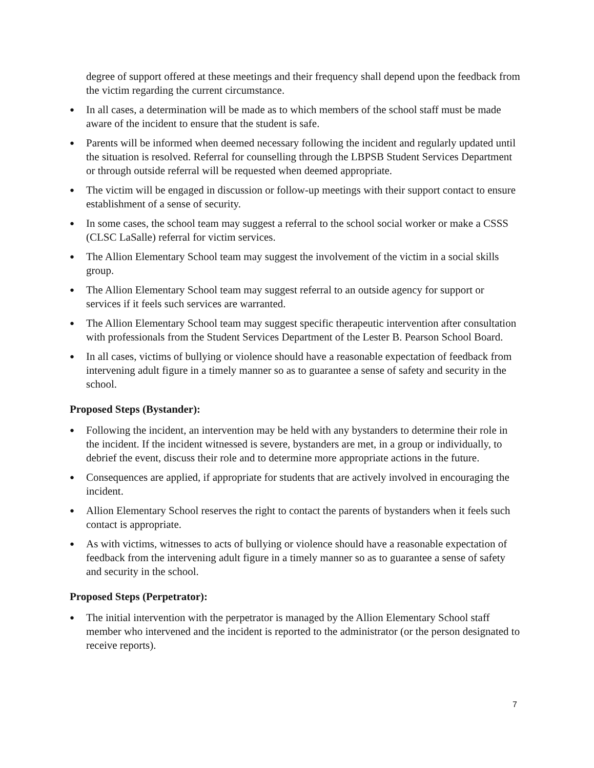degree of support offered at these meetings and their frequency shall depend upon the feedback from the victim regarding the current circumstance.
● In all cases, a determination will be made as to which members of the school staff must be made aware of the incident to ensure that the student is safe.
● Parents will be informed when deemed necessary following the incident and regularly updated until the situation is resolved. Referral for counselling through the LBPSB Student Services Department or through outside referral will be requested when deemed appropriate.
● The victim will be engaged in discussion or follow-up meetings with their support contact to ensure establishment of a sense of security.
● In some cases, the school team may suggest a referral to the school social worker or make a CSSS (CLSC LaSalle) referral for victim services.
● The Allion Elementary School team may suggest the involvement of the victim in a social skills group.
● The Allion Elementary School team may suggest referral to an outside agency for support or services if it feels such services are warranted.
● The Allion Elementary School team may suggest specific therapeutic intervention after consultation with professionals from the Student Services Department of the Lester B. Pearson School Board.
● In all cases, victims of bullying or violence should have a reasonable expectation of feedback from intervening adult figure in a timely manner so as to guarantee a sense of safety and security in the school.
Proposed Steps (Bystander):
● Following the incident, an intervention may be held with any bystanders to determine their role in the incident. If the incident witnessed is severe, bystanders are met, in a group or individually, to debrief the event, discuss their role and to determine more appropriate actions in the future.
● Consequences are applied, if appropriate for students that are actively involved in encouraging the incident.
● Allion Elementary School reserves the right to contact the parents of bystanders when it feels such contact is appropriate.
● As with victims, witnesses to acts of bullying or violence should have a reasonable expectation of feedback from the intervening adult figure in a timely manner so as to guarantee a sense of safety and security in the school.
Proposed Steps (Perpetrator):
● The initial intervention with the perpetrator is managed by the Allion Elementary School staff member who intervened and the incident is reported to the administrator (or the person designated to receive reports).
7